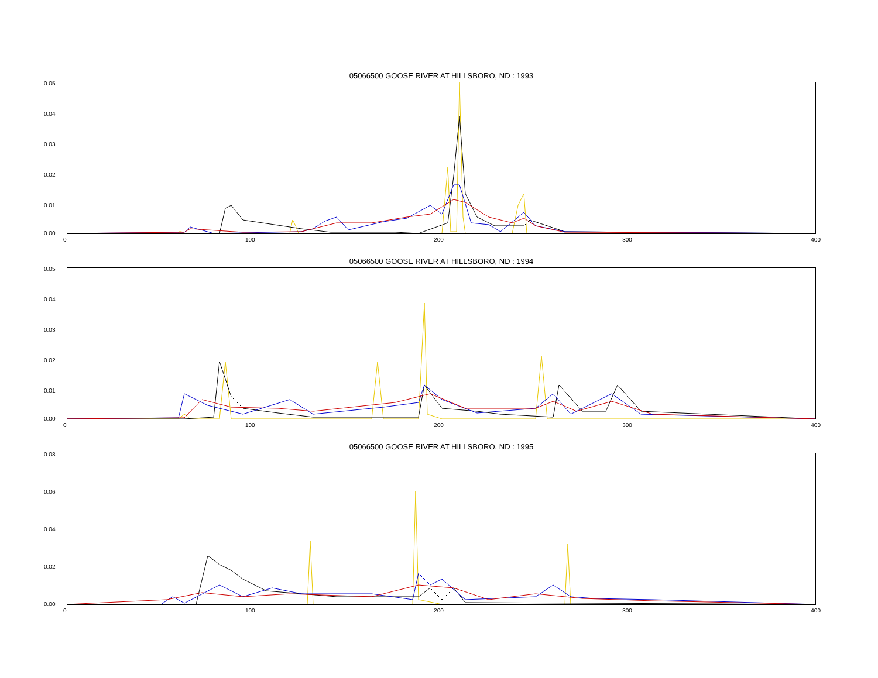05066500 GOOSE RIVER AT HILLSBORO, ND : 1993
0.05
0.04
0.03
0.02
0.01
0.00
0 100 200 300 400
05066500 GOOSE RIVER AT HILLSBORO, ND : 1994
0.05
0.04
0.03
0.02
0.01
0.00
0 100 200 300 400
05066500 GOOSE RIVER AT HILLSBORO, ND : 1995
0.08
0.06
0.04
0.02
0.00
0 100 200 300 400